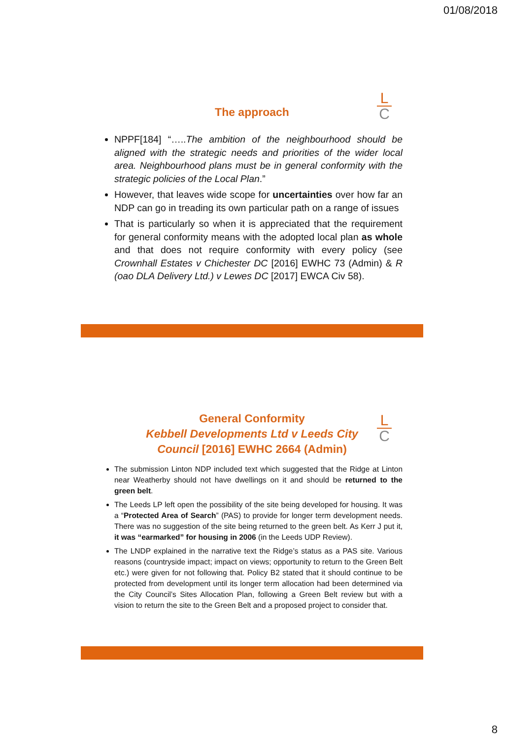01/08/2018
L
C
The approach
NPPF[184] “…..The ambition of the neighbourhood should be aligned with the strategic needs and priorities of the wider local area. Neighbourhood plans must be in general conformity with the strategic policies of the Local Plan.”
However, that leaves wide scope for uncertainties over how far an NDP can go in treading its own particular path on a range of issues
That is particularly so when it is appreciated that the requirement for general conformity means with the adopted local plan as whole and that does not require conformity with every policy (see Crownhall Estates v Chichester DC [2016] EWHC 73 (Admin) & R (oao DLA Delivery Ltd.) v Lewes DC [2017] EWCA Civ 58).
L
C
General Conformity
Kebbell Developments Ltd v Leeds City
Council [2016] EWHC 2664 (Admin)
The submission Linton NDP included text which suggested that the Ridge at Linton near Weatherby should not have dwellings on it and should be returned to the green belt.
The Leeds LP left open the possibility of the site being developed for housing. It was a “Protected Area of Search” (PAS) to provide for longer term development needs. There was no suggestion of the site being returned to the green belt. As Kerr J put it, it was “earmarked” for housing in 2006 (in the Leeds UDP Review).
The LNDP explained in the narrative text the Ridge’s status as a PAS site. Various reasons (countryside impact; impact on views; opportunity to return to the Green Belt etc.) were given for not following that. Policy B2 stated that it should continue to be protected from development until its longer term allocation had been determined via the City Council’s Sites Allocation Plan, following a Green Belt review but with a vision to return the site to the Green Belt and a proposed project to consider that.
8